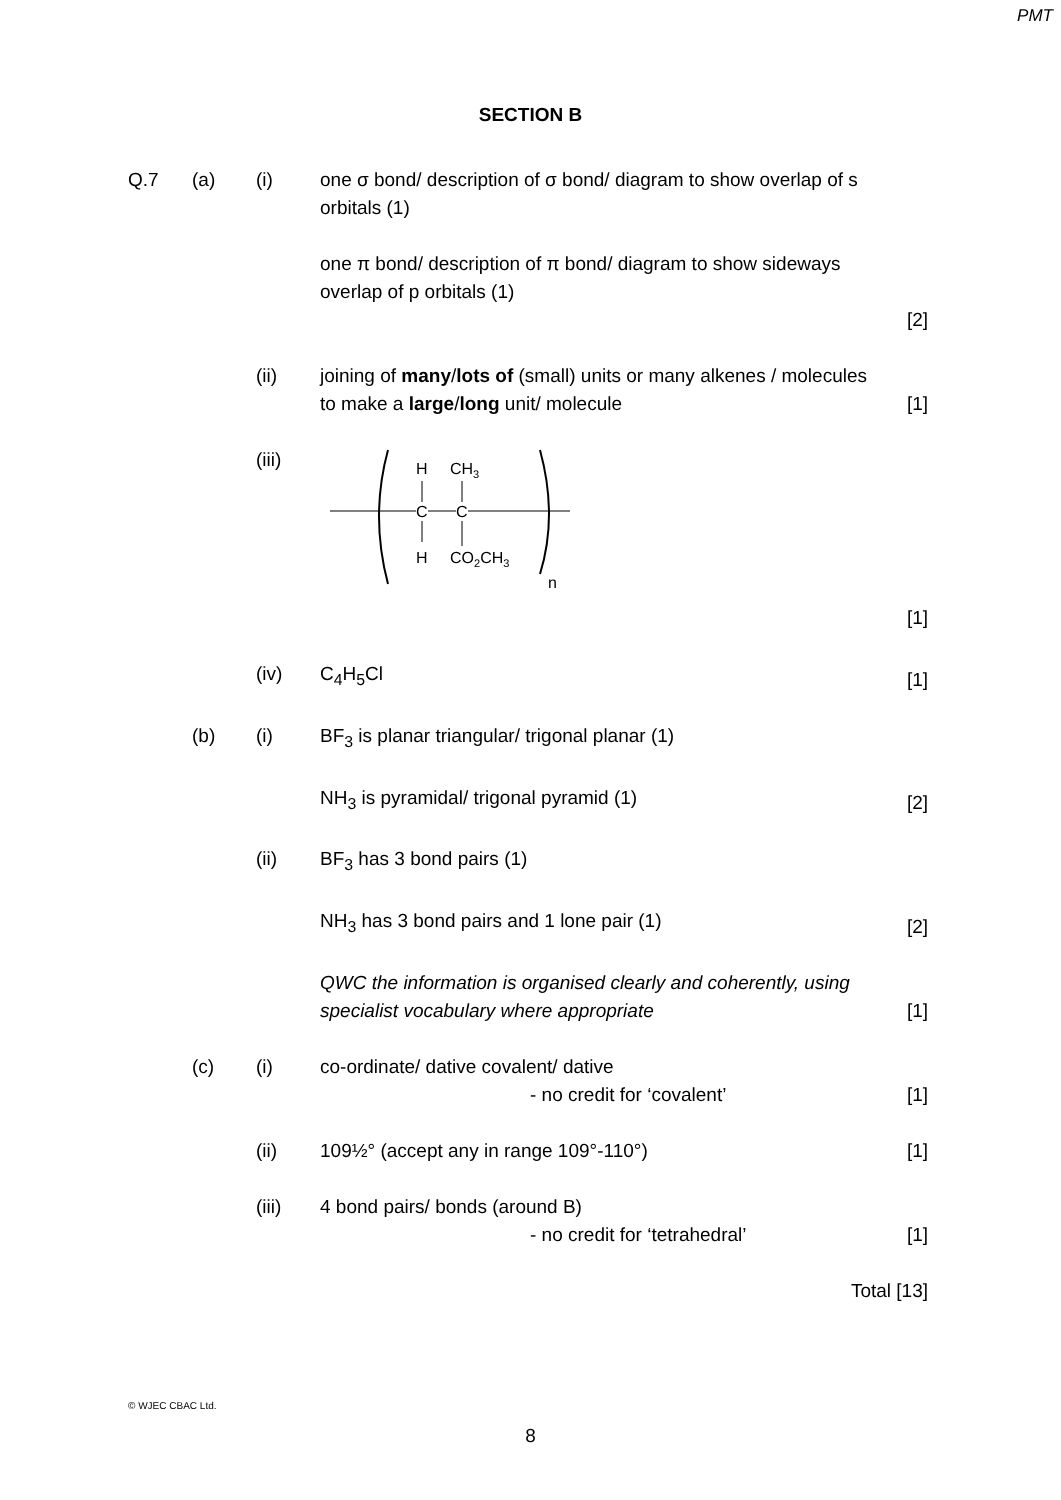PMT
SECTION B
Q.7 (a) (i) one σ bond/ description of σ bond/ diagram to show overlap of s orbitals (1)
one π bond/ description of π bond/ diagram to show sideways overlap of p orbitals (1)
[2]
(ii) joining of many/lots of (small) units or many alkenes / molecules to make a large/long unit/ molecule
[1]
(iii)
H
CH3
C
C
H
CO2CH3
n
[1]
(iv) C<sub>4</sub>H<sub>5</sub>Cl [1]
(b) (i) BF<sub>3</sub> is planar triangular/ trigonal planar (1)
NH<sub>3</sub> is pyramidal/ trigonal pyramid (1)
[2]
(ii) BF<sub>3</sub> has 3 bond pairs (1)
NH<sub>3</sub> has 3 bond pairs and 1 lone pair (1)
[2]
QWC the information is organised clearly and coherently, using specialist vocabulary where appropriate
[1]
(c) (i) co-ordinate/ dative covalent/ dative
- no credit for ‘covalent’
[1]
(ii) 109½° (accept any in range 109°-110°)
[1]
(iii) 4 bond pairs/ bonds (around B)
- no credit for ‘tetrahedral’
[1]
Total [13]
© WJEC CBAC Ltd.
8